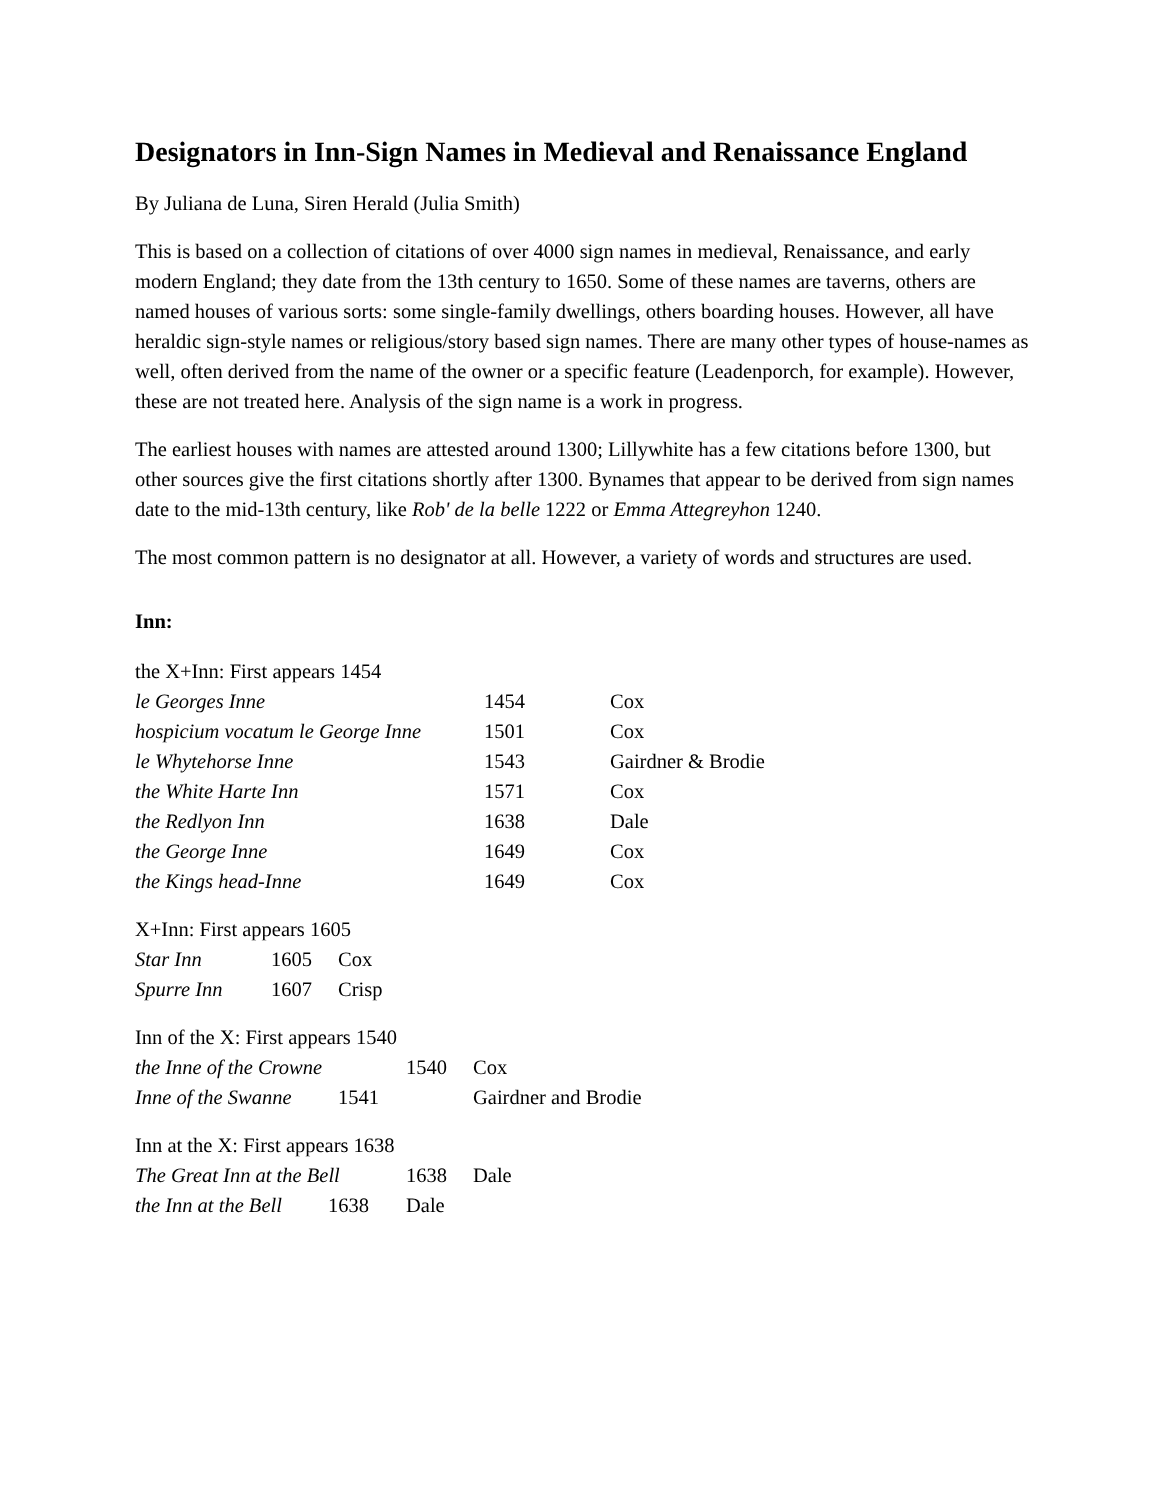Designators in Inn-Sign Names in Medieval and Renaissance England
By Juliana de Luna, Siren Herald (Julia Smith)
This is based on a collection of citations of over 4000 sign names in medieval, Renaissance, and early modern England; they date from the 13th century to 1650. Some of these names are taverns, others are named houses of various sorts: some single-family dwellings, others boarding houses. However, all have heraldic sign-style names or religious/story based sign names. There are many other types of house-names as well, often derived from the name of the owner or a specific feature (Leadenporch, for example). However, these are not treated here. Analysis of the sign name is a work in progress.
The earliest houses with names are attested around 1300; Lillywhite has a few citations before 1300, but other sources give the first citations shortly after 1300. Bynames that appear to be derived from sign names date to the mid-13th century, like Rob' de la belle 1222 or Emma Attegreyhon 1240.
The most common pattern is no designator at all. However, a variety of words and structures are used.
Inn:
the X+Inn: First appears 1454
| le Georges Inne | 1454 | Cox |
| hospicium vocatum le George Inne | 1501 | Cox |
| le Whytehorse Inne | 1543 | Gairdner & Brodie |
| the White Harte Inn | 1571 | Cox |
| the Redlyon Inn | 1638 | Dale |
| the George Inne | 1649 | Cox |
| the Kings head-Inne | 1649 | Cox |
X+Inn: First appears 1605
| Star Inn | 1605 | Cox |
| Spurre Inn | 1607 | Crisp |
Inn of the X: First appears 1540
| the Inne of the Crowne | | 1540 | Cox | |
| Inne of the Swanne | 1541 | | | Gairdner and Brodie |
Inn at the X: First appears 1638
| The Great Inn at the Bell | 1638 | Dale |
| the Inn at the Bell 1638 | Dale | |